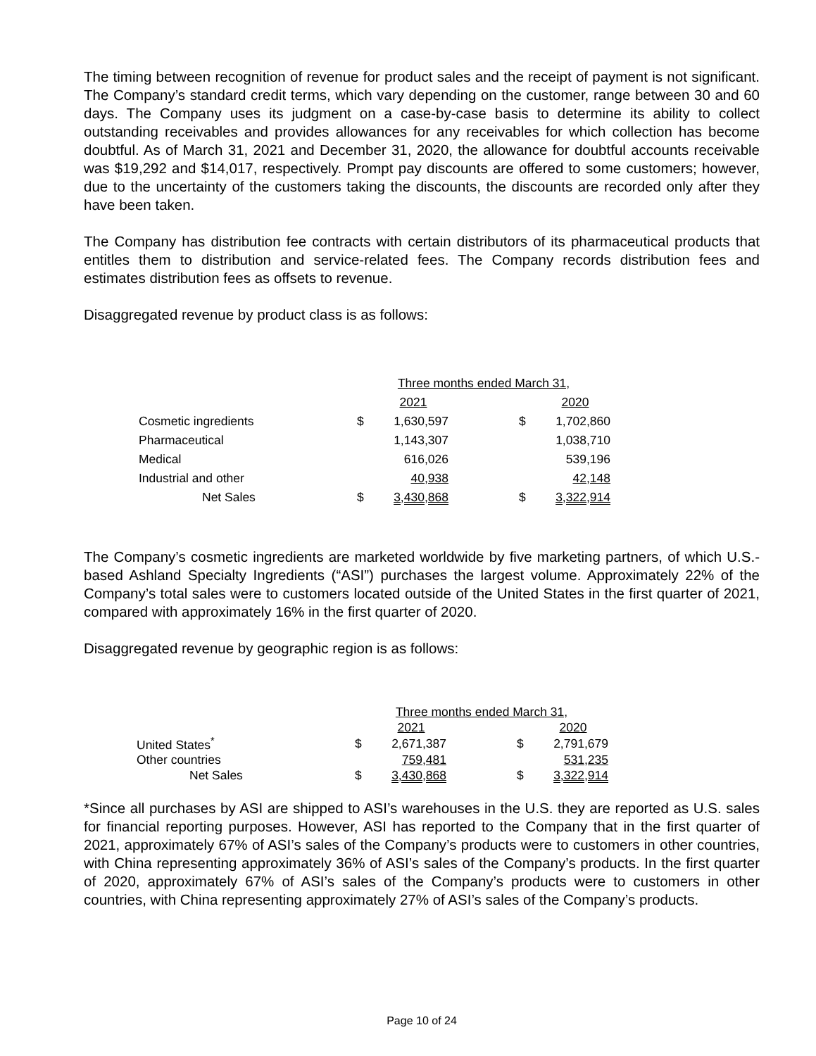The timing between recognition of revenue for product sales and the receipt of payment is not significant. The Company’s standard credit terms, which vary depending on the customer, range between 30 and 60 days. The Company uses its judgment on a case-by-case basis to determine its ability to collect outstanding receivables and provides allowances for any receivables for which collection has become doubtful. As of March 31, 2021 and December 31, 2020, the allowance for doubtful accounts receivable was $19,292 and $14,017, respectively. Prompt pay discounts are offered to some customers; however, due to the uncertainty of the customers taking the discounts, the discounts are recorded only after they have been taken.
The Company has distribution fee contracts with certain distributors of its pharmaceutical products that entitles them to distribution and service-related fees. The Company records distribution fees and estimates distribution fees as offsets to revenue.
Disaggregated revenue by product class is as follows:
| | Three months ended March 31, | | | | |
| | | 2021 | | | 2020 |
| Cosmetic ingredients | $ | 1,630,597 | | $ | 1,702,860 |
| Pharmaceutical | | 1,143,307 | | | 1,038,710 |
| Medical | | 616,026 | | | 539,196 |
| Industrial and other | | 40,938 | | | 42,148 |
| Net Sales | $ | 3,430,868 | | $ | 3,322,914 |
The Company’s cosmetic ingredients are marketed worldwide by five marketing partners, of which U.S.-based Ashland Specialty Ingredients (“ASI”) purchases the largest volume. Approximately 22% of the Company’s total sales were to customers located outside of the United States in the first quarter of 2021, compared with approximately 16% in the first quarter of 2020.
Disaggregated revenue by geographic region is as follows:
| | Three months ended March 31, | | | | |
| | | 2021 | | | 2020 |
| United States<sup>*</sup> | $ | 2,671,387 | | $ | 2,791,679 |
| Other countries | | 759,481 | | | 531,235 |
| Net Sales | $ | 3,430,868 | | $ | 3,322,914 |
*Since all purchases by ASI are shipped to ASI’s warehouses in the U.S. they are reported as U.S. sales for financial reporting purposes. However, ASI has reported to the Company that in the first quarter of 2021, approximately 67% of ASI’s sales of the Company’s products were to customers in other countries, with China representing approximately 36% of ASI’s sales of the Company’s products. In the first quarter of 2020, approximately 67% of ASI’s sales of the Company’s products were to customers in other countries, with China representing approximately 27% of ASI’s sales of the Company’s products.
Page 10 of 24